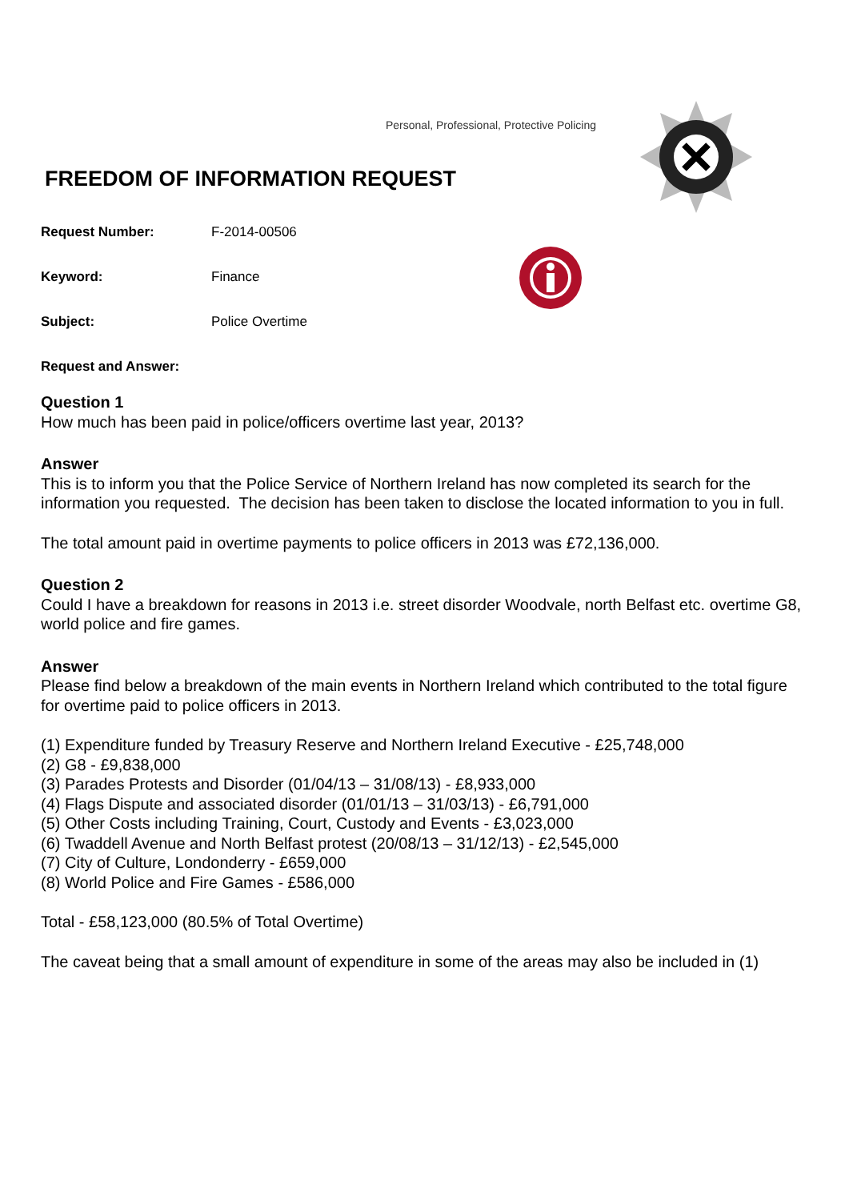Personal, Professional, Protective Policing
FREEDOM OF INFORMATION REQUEST
Request Number: F-2014-00506
Keyword: Finance
Subject: Police Overtime
Request and Answer:
Question 1
How much has been paid in police/officers overtime last year, 2013?
Answer
This is to inform you that the Police Service of Northern Ireland has now completed its search for the information you requested. The decision has been taken to disclose the located information to you in full.
The total amount paid in overtime payments to police officers in 2013 was £72,136,000.
Question 2
Could I have a breakdown for reasons in 2013 i.e. street disorder Woodvale, north Belfast etc. overtime G8, world police and fire games.
Answer
Please find below a breakdown of the main events in Northern Ireland which contributed to the total figure for overtime paid to police officers in 2013.
(1) Expenditure funded by Treasury Reserve and Northern Ireland Executive - £25,748,000
(2) G8 - £9,838,000
(3) Parades Protests and Disorder (01/04/13 – 31/08/13) - £8,933,000
(4) Flags Dispute and associated disorder (01/01/13 – 31/03/13) - £6,791,000
(5) Other Costs including Training, Court, Custody and Events - £3,023,000
(6) Twaddell Avenue and North Belfast protest (20/08/13 – 31/12/13) - £2,545,000
(7) City of Culture, Londonderry - £659,000
(8) World Police and Fire Games - £586,000
Total - £58,123,000 (80.5% of Total Overtime)
The caveat being that a small amount of expenditure in some of the areas may also be included in (1)